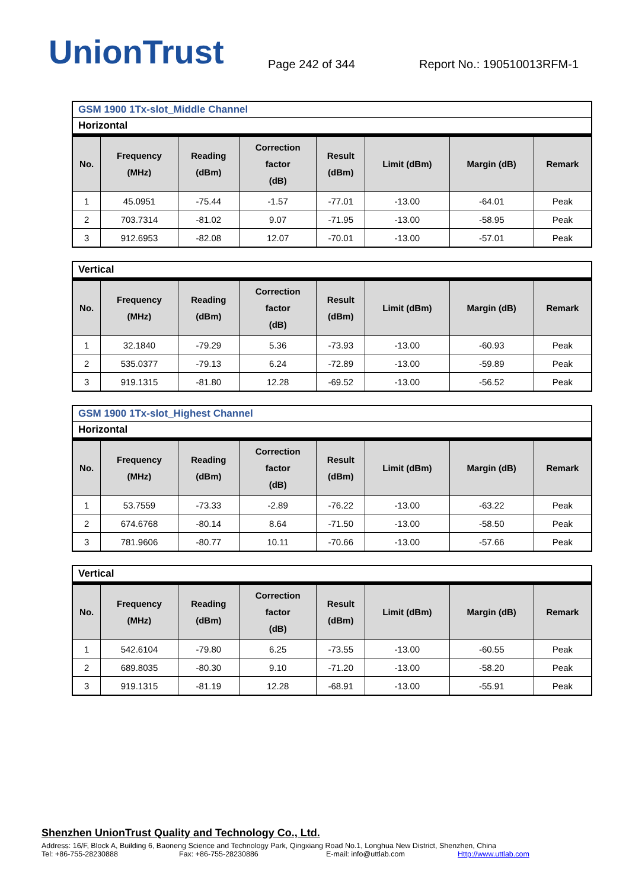UnionTrust
Page 242 of 344
Report No.: 190510013RFM-1
GSM 1900 1Tx-slot_Middle Channel
Horizontal
| No. | Frequency (MHz) | Reading (dBm) | Correction factor (dB) | Result (dBm) | Limit (dBm) | Margin (dB) | Remark |
| --- | --- | --- | --- | --- | --- | --- | --- |
| 1 | 45.0951 | -75.44 | -1.57 | -77.01 | -13.00 | -64.01 | Peak |
| 2 | 703.7314 | -81.02 | 9.07 | -71.95 | -13.00 | -58.95 | Peak |
| 3 | 912.6953 | -82.08 | 12.07 | -70.01 | -13.00 | -57.01 | Peak |
Vertical
| No. | Frequency (MHz) | Reading (dBm) | Correction factor (dB) | Result (dBm) | Limit (dBm) | Margin (dB) | Remark |
| --- | --- | --- | --- | --- | --- | --- | --- |
| 1 | 32.1840 | -79.29 | 5.36 | -73.93 | -13.00 | -60.93 | Peak |
| 2 | 535.0377 | -79.13 | 6.24 | -72.89 | -13.00 | -59.89 | Peak |
| 3 | 919.1315 | -81.80 | 12.28 | -69.52 | -13.00 | -56.52 | Peak |
GSM 1900 1Tx-slot_Highest Channel
Horizontal
| No. | Frequency (MHz) | Reading (dBm) | Correction factor (dB) | Result (dBm) | Limit (dBm) | Margin (dB) | Remark |
| --- | --- | --- | --- | --- | --- | --- | --- |
| 1 | 53.7559 | -73.33 | -2.89 | -76.22 | -13.00 | -63.22 | Peak |
| 2 | 674.6768 | -80.14 | 8.64 | -71.50 | -13.00 | -58.50 | Peak |
| 3 | 781.9606 | -80.77 | 10.11 | -70.66 | -13.00 | -57.66 | Peak |
Vertical
| No. | Frequency (MHz) | Reading (dBm) | Correction factor (dB) | Result (dBm) | Limit (dBm) | Margin (dB) | Remark |
| --- | --- | --- | --- | --- | --- | --- | --- |
| 1 | 542.6104 | -79.80 | 6.25 | -73.55 | -13.00 | -60.55 | Peak |
| 2 | 689.8035 | -80.30 | 9.10 | -71.20 | -13.00 | -58.20 | Peak |
| 3 | 919.1315 | -81.19 | 12.28 | -68.91 | -13.00 | -55.91 | Peak |
Shenzhen UnionTrust Quality and Technology Co., Ltd.
Address: 16/F, Block A, Building 6, Baoneng Science and Technology Park, Qingxiang Road No.1, Longhua New District, Shenzhen, China
Tel: +86-755-28230888 Fax: +86-755-28230886 E-mail: info@uttlab.com Http://www.uttlab.com